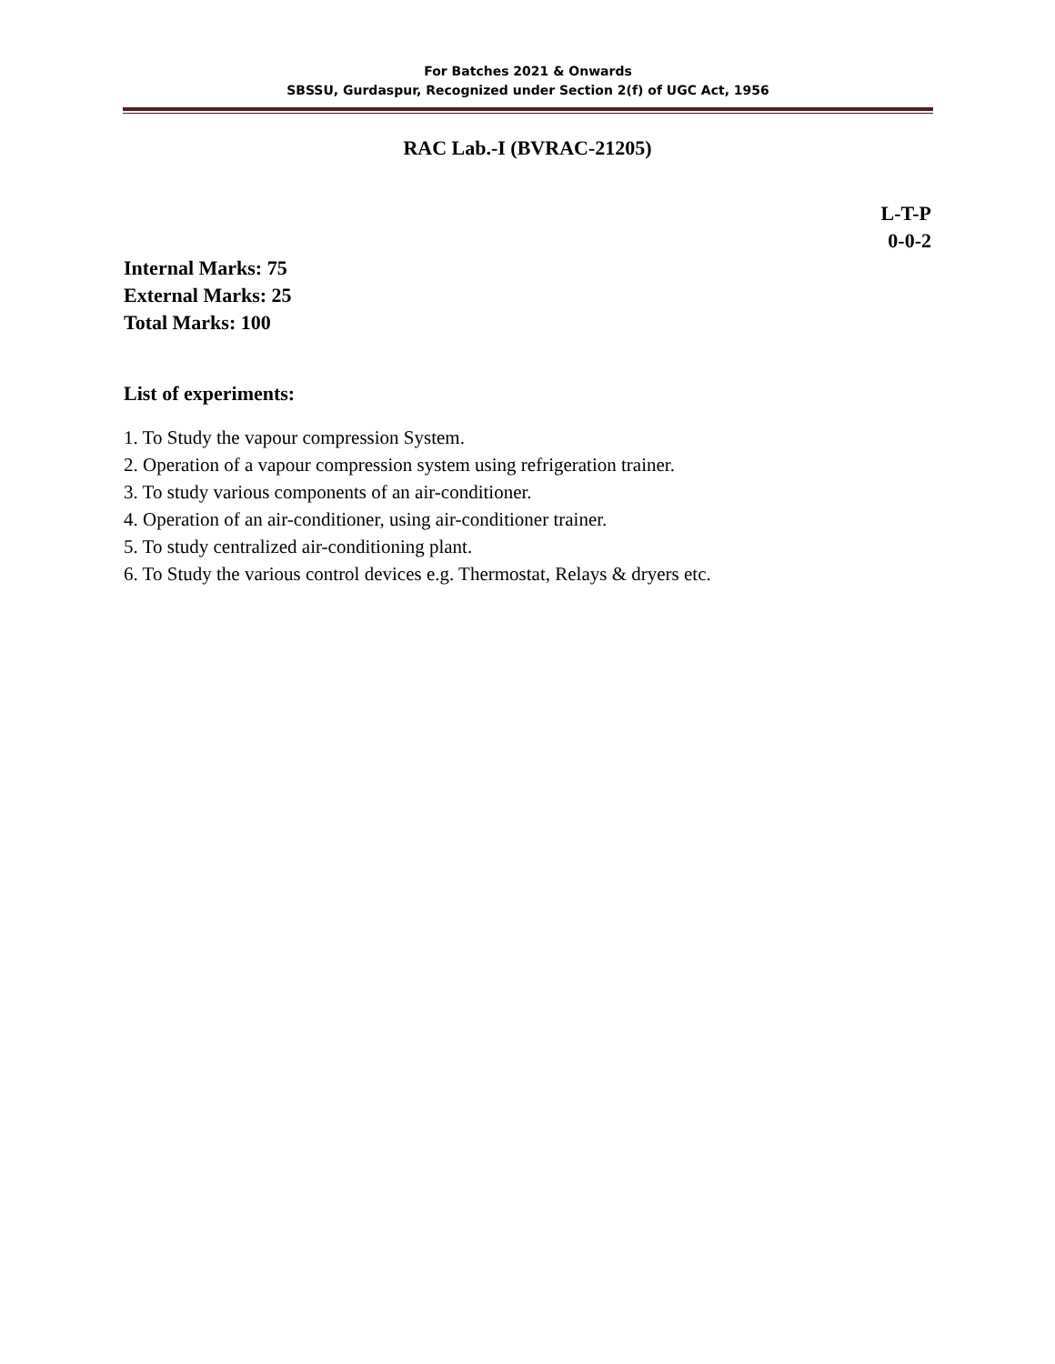For Batches 2021 & Onwards
SBSSU, Gurdaspur, Recognized under Section 2(f) of UGC Act, 1956
RAC Lab.-I (BVRAC-21205)
L-T-P
0-0-2
Internal Marks: 75
External Marks: 25
Total Marks: 100
List of experiments:
1. To Study the vapour compression System.
2. Operation of a vapour compression system using refrigeration trainer.
3. To study various components of an air-conditioner.
4. Operation of an air-conditioner, using air-conditioner trainer.
5. To study centralized air-conditioning plant.
6. To Study the various control devices e.g. Thermostat, Relays & dryers etc.